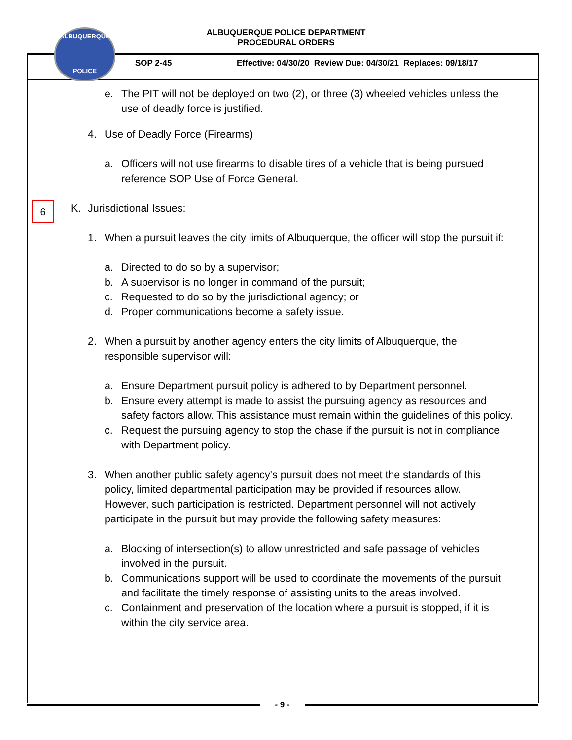ALBUQUERQUE POLICE DEPARTMENT
PROCEDURAL ORDERS
ALBUQUERQUE
POLICE
SOP 2-45
Effective: 04/30/20 Review Due: 04/30/21 Replaces: 09/18/17
6
e. The PIT will not be deployed on two (2), or three (3) wheeled vehicles unless the use of deadly force is justified.
4. Use of Deadly Force (Firearms)
a. Officers will not use firearms to disable tires of a vehicle that is being pursued reference SOP Use of Force General.
K. Jurisdictional Issues:
1. When a pursuit leaves the city limits of Albuquerque, the officer will stop the pursuit if:
a. Directed to do so by a supervisor;
b. A supervisor is no longer in command of the pursuit;
c. Requested to do so by the jurisdictional agency; or
d. Proper communications become a safety issue.
2. When a pursuit by another agency enters the city limits of Albuquerque, the responsible supervisor will:
a. Ensure Department pursuit policy is adhered to by Department personnel.
b. Ensure every attempt is made to assist the pursuing agency as resources and safety factors allow. This assistance must remain within the guidelines of this policy.
c. Request the pursuing agency to stop the chase if the pursuit is not in compliance with Department policy.
3. When another public safety agency's pursuit does not meet the standards of this policy, limited departmental participation may be provided if resources allow. However, such participation is restricted. Department personnel will not actively participate in the pursuit but may provide the following safety measures:
a. Blocking of intersection(s) to allow unrestricted and safe passage of vehicles involved in the pursuit.
b. Communications support will be used to coordinate the movements of the pursuit and facilitate the timely response of assisting units to the areas involved.
c. Containment and preservation of the location where a pursuit is stopped, if it is within the city service area.
- 9 -